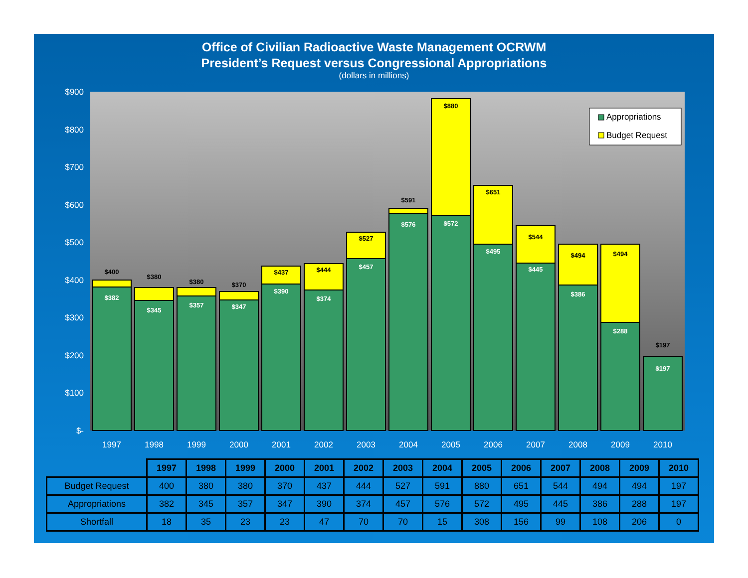Office of Civilian Radioactive Waste Management OCRWM
President’s Request versus Congressional Appropriations
(dollars in millions)
$900
$800
$700
$600
$500
$400
$300
$200
$100
$-
$400
$382
$380
$345
$380
$357
$370
$347
$437
$390
$444
$374
$527
$457
$591
$576
$880
$572
$651
$495
$544
$445
$494
$386
$494
$288
$197
$197
1997
1998
1999
2000
2001
2002
2003
2004
2005
2006
2007
2008
2009
2010
Appropriations
Budget Request
| | 1997 | 1998 | 1999 | 2000 | 2001 | 2002 | 2003 | 2004 | 2005 | 2006 | 2007 | 2008 | 2009 | 2010 |
| Budget Request | 400 | 380 | 380 | 370 | 437 | 444 | 527 | 591 | 880 | 651 | 544 | 494 | 494 | 197 |
| Appropriations | 382 | 345 | 357 | 347 | 390 | 374 | 457 | 576 | 572 | 495 | 445 | 386 | 288 | 197 |
| Shortfall | 18 | 35 | 23 | 23 | 47 | 70 | 70 | 15 | 308 | 156 | 99 | 108 | 206 | 0 |